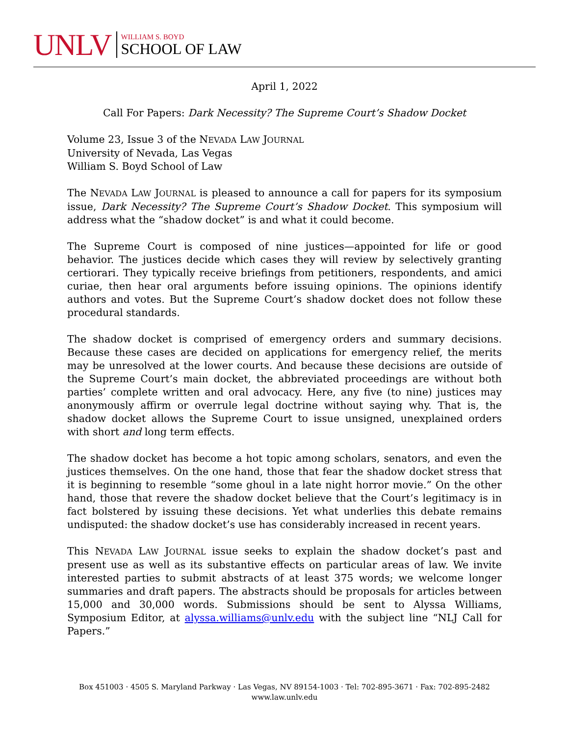UNLV
WILLIAM S. BOYD
SCHOOL OF LAW
April 1, 2022
Call For Papers: Dark Necessity? The Supreme Court’s Shadow Docket
Volume 23, Issue 3 of the NEVADA LAW JOURNAL
University of Nevada, Las Vegas
William S. Boyd School of Law
The NEVADA LAW JOURNAL is pleased to announce a call for papers for its symposium issue, Dark Necessity? The Supreme Court’s Shadow Docket. This symposium will address what the “shadow docket” is and what it could become.
The Supreme Court is composed of nine justices—appointed for life or good behavior. The justices decide which cases they will review by selectively granting certiorari. They typically receive briefings from petitioners, respondents, and amici curiae, then hear oral arguments before issuing opinions. The opinions identify authors and votes. But the Supreme Court’s shadow docket does not follow these procedural standards.
The shadow docket is comprised of emergency orders and summary decisions. Because these cases are decided on applications for emergency relief, the merits may be unresolved at the lower courts. And because these decisions are outside of the Supreme Court’s main docket, the abbreviated proceedings are without both parties’ complete written and oral advocacy. Here, any five (to nine) justices may anonymously affirm or overrule legal doctrine without saying why. That is, the shadow docket allows the Supreme Court to issue unsigned, unexplained orders with short and long term effects.
The shadow docket has become a hot topic among scholars, senators, and even the justices themselves. On the one hand, those that fear the shadow docket stress that it is beginning to resemble “some ghoul in a late night horror movie.” On the other hand, those that revere the shadow docket believe that the Court’s legitimacy is in fact bolstered by issuing these decisions. Yet what underlies this debate remains undisputed: the shadow docket’s use has considerably increased in recent years.
This NEVADA LAW JOURNAL issue seeks to explain the shadow docket’s past and present use as well as its substantive effects on particular areas of law. We invite interested parties to submit abstracts of at least 375 words; we welcome longer summaries and draft papers. The abstracts should be proposals for articles between 15,000 and 30,000 words. Submissions should be sent to Alyssa Williams, Symposium Editor, at alyssa.williams@unlv.edu with the subject line “NLJ Call for Papers.”
Box 451003 · 4505 S. Maryland Parkway · Las Vegas, NV 89154-1003 · Tel: 702-895-3671 · Fax: 702-895-2482
www.law.unlv.edu